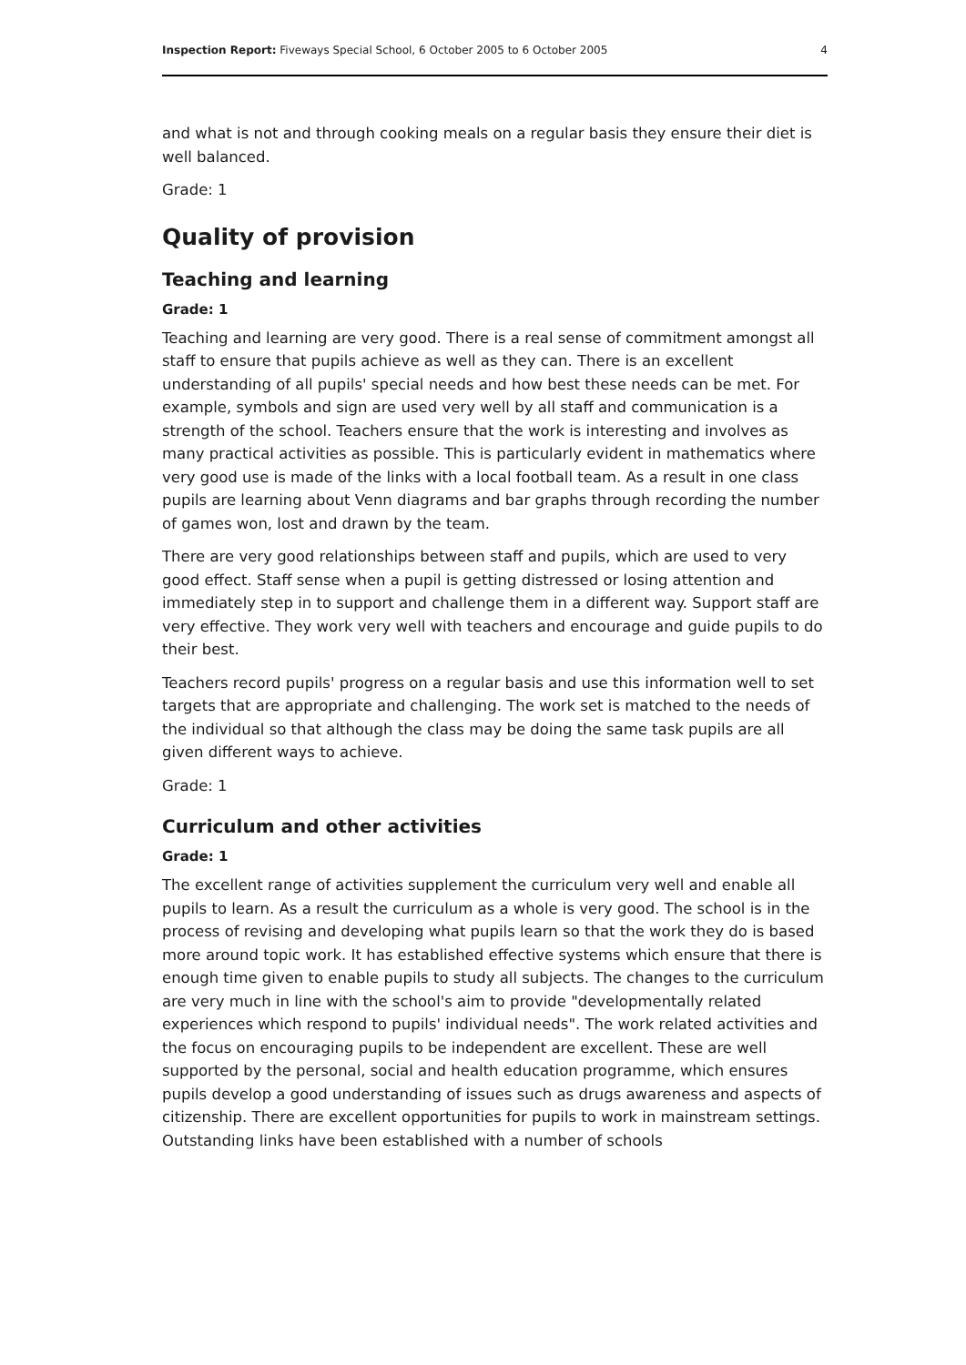Inspection Report: Fiveways Special School, 6 October 2005 to 6 October 2005 4
and what is not and through cooking meals on a regular basis they ensure their diet is well balanced.
Grade: 1
Quality of provision
Teaching and learning
Grade: 1
Teaching and learning are very good. There is a real sense of commitment amongst all staff to ensure that pupils achieve as well as they can. There is an excellent understanding of all pupils' special needs and how best these needs can be met. For example, symbols and sign are used very well by all staff and communication is a strength of the school. Teachers ensure that the work is interesting and involves as many practical activities as possible. This is particularly evident in mathematics where very good use is made of the links with a local football team. As a result in one class pupils are learning about Venn diagrams and bar graphs through recording the number of games won, lost and drawn by the team.
There are very good relationships between staff and pupils, which are used to very good effect. Staff sense when a pupil is getting distressed or losing attention and immediately step in to support and challenge them in a different way. Support staff are very effective. They work very well with teachers and encourage and guide pupils to do their best.
Teachers record pupils' progress on a regular basis and use this information well to set targets that are appropriate and challenging. The work set is matched to the needs of the individual so that although the class may be doing the same task pupils are all given different ways to achieve.
Grade: 1
Curriculum and other activities
Grade: 1
The excellent range of activities supplement the curriculum very well and enable all pupils to learn. As a result the curriculum as a whole is very good. The school is in the process of revising and developing what pupils learn so that the work they do is based more around topic work. It has established effective systems which ensure that there is enough time given to enable pupils to study all subjects. The changes to the curriculum are very much in line with the school's aim to provide "developmentally related experiences which respond to pupils' individual needs". The work related activities and the focus on encouraging pupils to be independent are excellent. These are well supported by the personal, social and health education programme, which ensures pupils develop a good understanding of issues such as drugs awareness and aspects of citizenship. There are excellent opportunities for pupils to work in mainstream settings. Outstanding links have been established with a number of schools